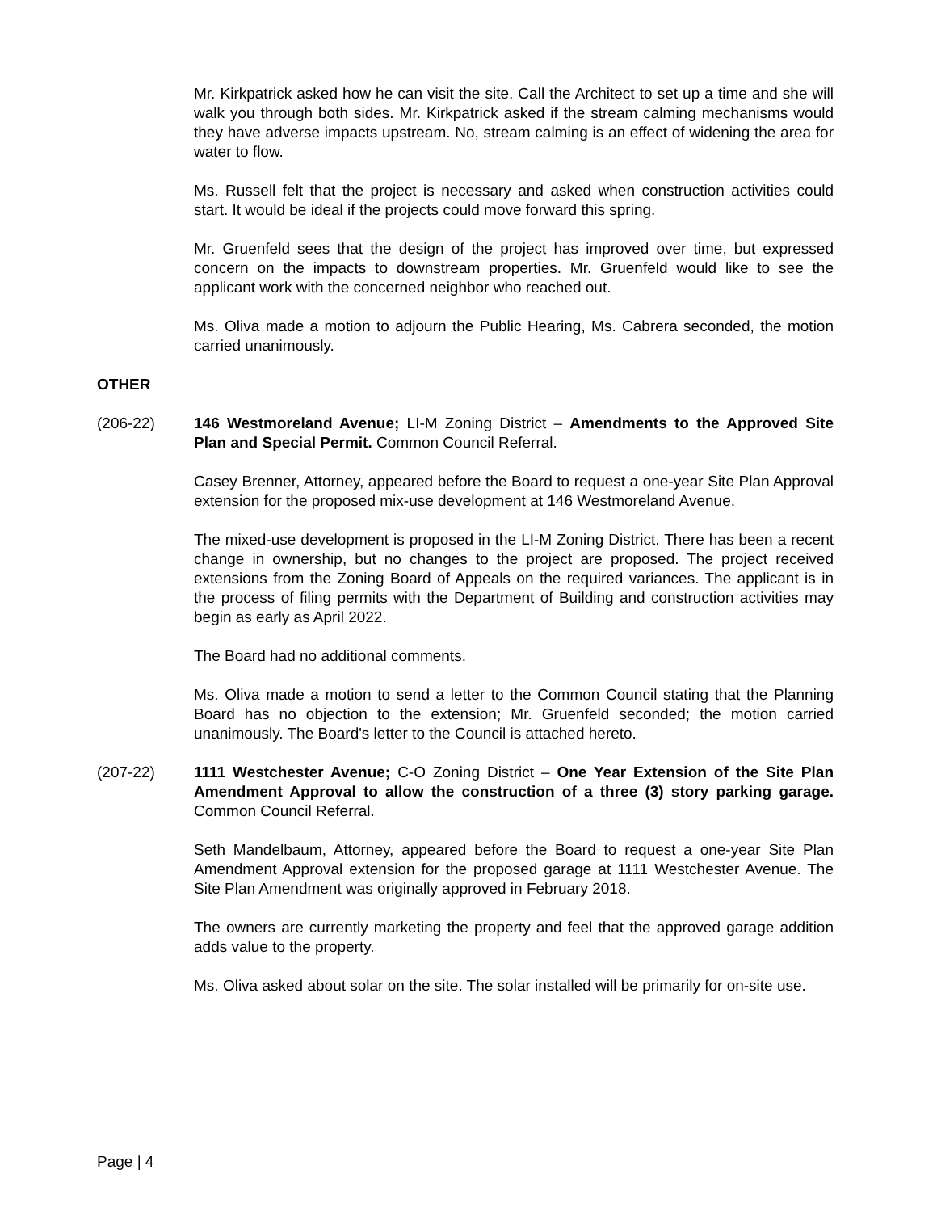Mr. Kirkpatrick asked how he can visit the site. Call the Architect to set up a time and she will walk you through both sides. Mr. Kirkpatrick asked if the stream calming mechanisms would they have adverse impacts upstream. No, stream calming is an effect of widening the area for water to flow.
Ms. Russell felt that the project is necessary and asked when construction activities could start. It would be ideal if the projects could move forward this spring.
Mr. Gruenfeld sees that the design of the project has improved over time, but expressed concern on the impacts to downstream properties. Mr. Gruenfeld would like to see the applicant work with the concerned neighbor who reached out.
Ms. Oliva made a motion to adjourn the Public Hearing, Ms. Cabrera seconded, the motion carried unanimously.
OTHER
(206-22) 146 Westmoreland Avenue; LI-M Zoning District – Amendments to the Approved Site Plan and Special Permit. Common Council Referral.
Casey Brenner, Attorney, appeared before the Board to request a one-year Site Plan Approval extension for the proposed mix-use development at 146 Westmoreland Avenue.
The mixed-use development is proposed in the LI-M Zoning District. There has been a recent change in ownership, but no changes to the project are proposed. The project received extensions from the Zoning Board of Appeals on the required variances. The applicant is in the process of filing permits with the Department of Building and construction activities may begin as early as April 2022.
The Board had no additional comments.
Ms. Oliva made a motion to send a letter to the Common Council stating that the Planning Board has no objection to the extension; Mr. Gruenfeld seconded; the motion carried unanimously. The Board's letter to the Council is attached hereto.
(207-22) 1111 Westchester Avenue; C-O Zoning District – One Year Extension of the Site Plan Amendment Approval to allow the construction of a three (3) story parking garage. Common Council Referral.
Seth Mandelbaum, Attorney, appeared before the Board to request a one-year Site Plan Amendment Approval extension for the proposed garage at 1111 Westchester Avenue. The Site Plan Amendment was originally approved in February 2018.
The owners are currently marketing the property and feel that the approved garage addition adds value to the property.
Ms. Oliva asked about solar on the site. The solar installed will be primarily for on-site use.
Page | 4